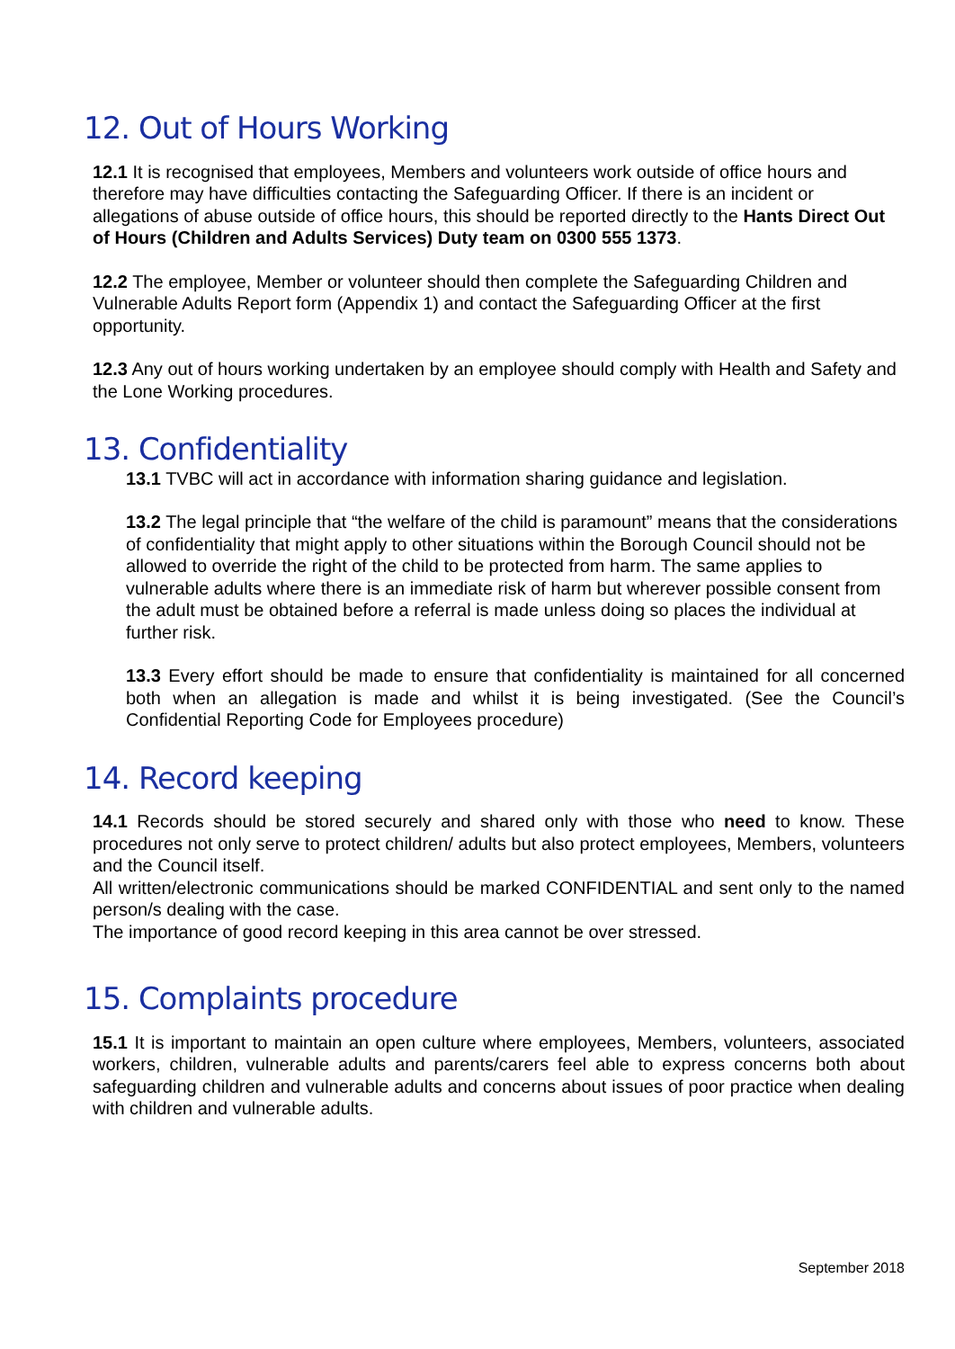12. Out of Hours Working
12.1 It is recognised that employees, Members and volunteers work outside of office hours and therefore may have difficulties contacting the Safeguarding Officer. If there is an incident or allegations of abuse outside of office hours, this should be reported directly to the Hants Direct Out of Hours (Children and Adults Services) Duty team on 0300 555 1373.
12.2 The employee, Member or volunteer should then complete the Safeguarding Children and Vulnerable Adults Report form (Appendix 1) and contact the Safeguarding Officer at the first opportunity.
12.3 Any out of hours working undertaken by an employee should comply with Health and Safety and the Lone Working procedures.
13. Confidentiality
13.1 TVBC will act in accordance with information sharing guidance and legislation.
13.2 The legal principle that “the welfare of the child is paramount” means that the considerations of confidentiality that might apply to other situations within the Borough Council should not be allowed to override the right of the child to be protected from harm. The same applies to vulnerable adults where there is an immediate risk of harm but wherever possible consent from the adult must be obtained before a referral is made unless doing so places the individual at further risk.
13.3 Every effort should be made to ensure that confidentiality is maintained for all concerned both when an allegation is made and whilst it is being investigated. (See the Council’s Confidential Reporting Code for Employees procedure)
14. Record keeping
14.1 Records should be stored securely and shared only with those who need to know. These procedures not only serve to protect children/ adults but also protect employees, Members, volunteers and the Council itself.
All written/electronic communications should be marked CONFIDENTIAL and sent only to the named person/s dealing with the case.
The importance of good record keeping in this area cannot be over stressed.
15. Complaints procedure
15.1 It is important to maintain an open culture where employees, Members, volunteers, associated workers, children, vulnerable adults and parents/carers feel able to express concerns both about safeguarding children and vulnerable adults and concerns about issues of poor practice when dealing with children and vulnerable adults.
September 2018